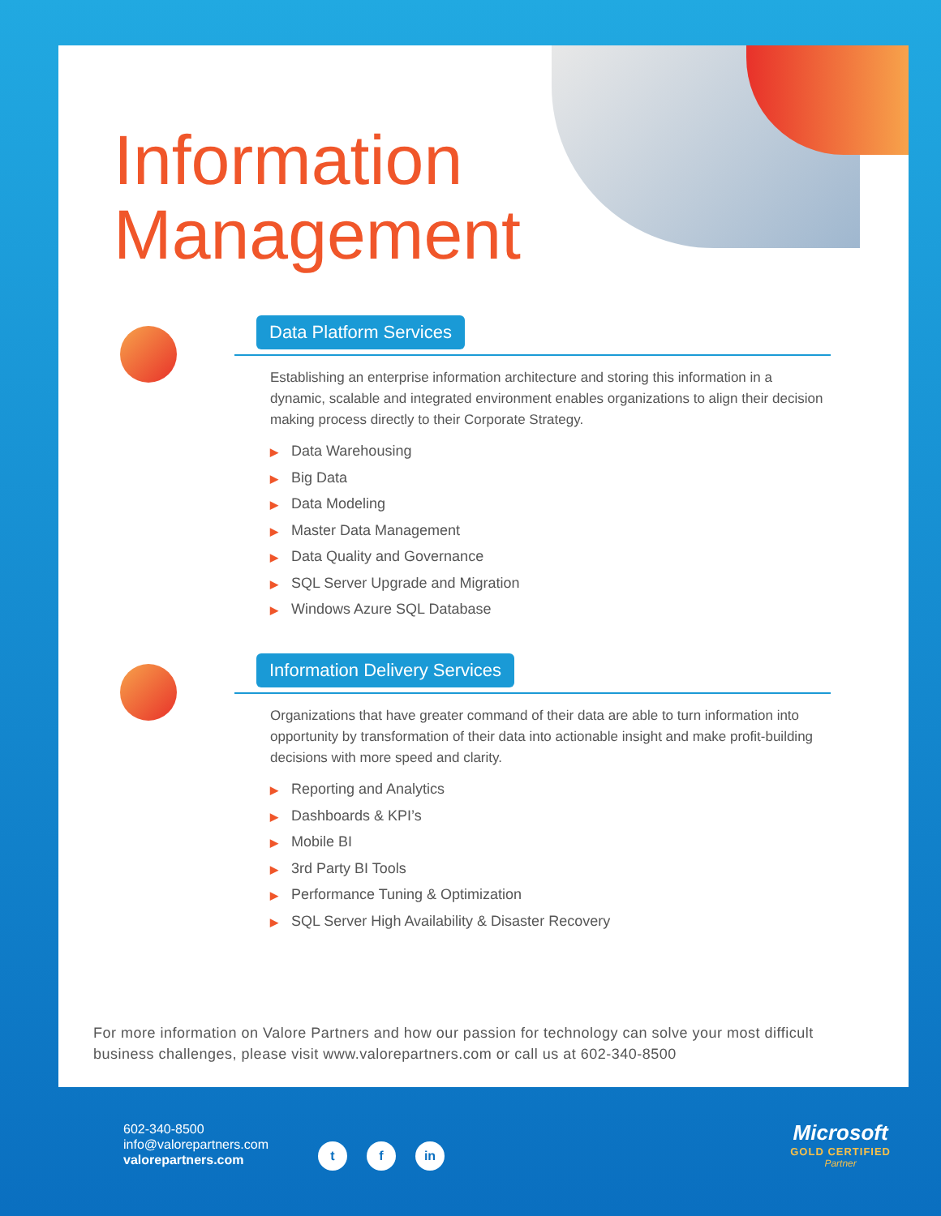Information
Management
Data Platform Services
Establishing an enterprise information architecture and storing this information in a dynamic, scalable and integrated environment enables organizations to align their decision making process directly to their Corporate Strategy.
▶ Data Warehousing
▶ Big Data
▶ Data Modeling
▶ Master Data Management
▶ Data Quality and Governance
▶ SQL Server Upgrade and Migration
▶ Windows Azure SQL Database
Information Delivery Services
Organizations that have greater command of their data are able to turn information into opportunity by transformation of their data into actionable insight and make profit-building decisions with more speed and clarity.
▶ Reporting and Analytics
▶ Dashboards & KPI’s
▶ Mobile BI
▶ 3rd Party BI Tools
▶ Performance Tuning & Optimization
▶ SQL Server High Availability & Disaster Recovery
For more information on Valore Partners and how our passion for technology can solve your most difficult business challenges, please visit www.valorepartners.com or call us at 602-340-8500
602-340-8500
info@valorepartners.com
valorepartners.com
t f in
Microsoft
GOLD CERTIFIED
Partner